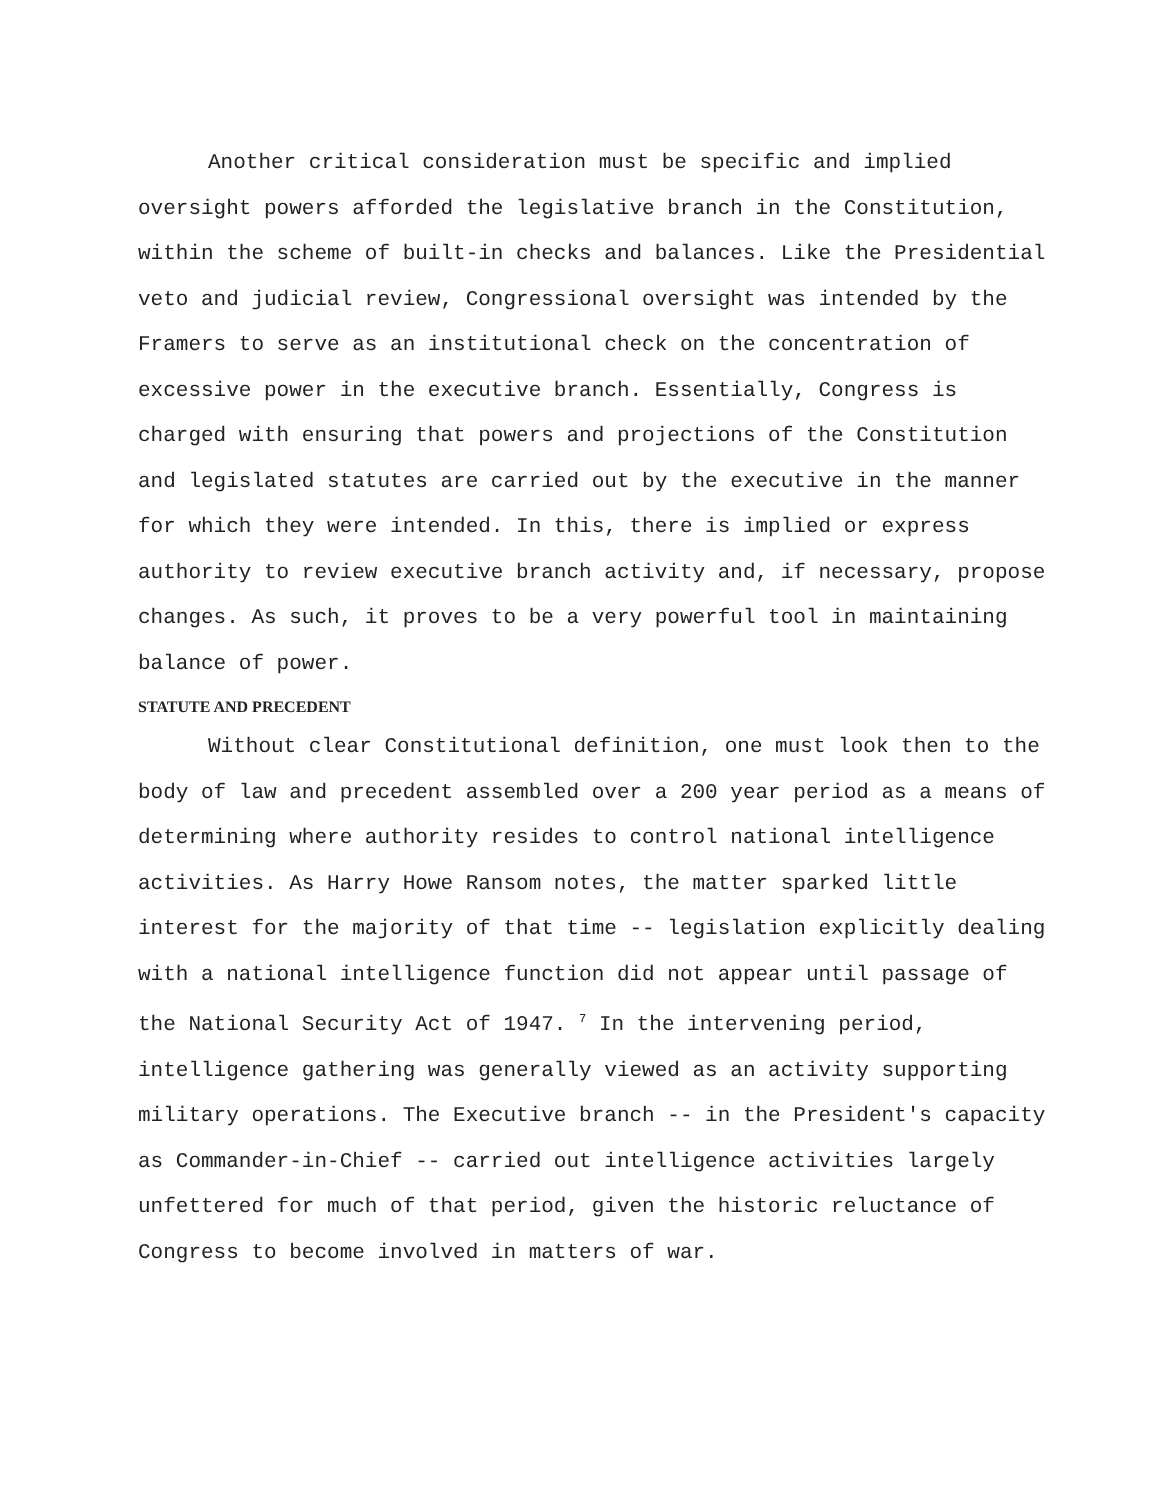Another critical consideration must be specific and implied oversight powers afforded the legislative branch in the Constitution, within the scheme of built-in checks and balances. Like the Presidential veto and judicial review, Congressional oversight was intended by the Framers to serve as an institutional check on the concentration of excessive power in the executive branch. Essentially, Congress is charged with ensuring that powers and projections of the Constitution and legislated statutes are carried out by the executive in the manner for which they were intended. In this, there is implied or express authority to review executive branch activity and, if necessary, propose changes. As such, it proves to be a very powerful tool in maintaining balance of power.
STATUTE AND PRECEDENT
Without clear Constitutional definition, one must look then to the body of law and precedent assembled over a 200 year period as a means of determining where authority resides to control national intelligence activities. As Harry Howe Ransom notes, the matter sparked little interest for the majority of that time -- legislation explicitly dealing with a national intelligence function did not appear until passage of the National Security Act of 1947. <sup>7</sup> In the intervening period, intelligence gathering was generally viewed as an activity supporting military operations. The Executive branch -- in the President's capacity as Commander-in-Chief -- carried out intelligence activities largely unfettered for much of that period, given the historic reluctance of Congress to become involved in matters of war.